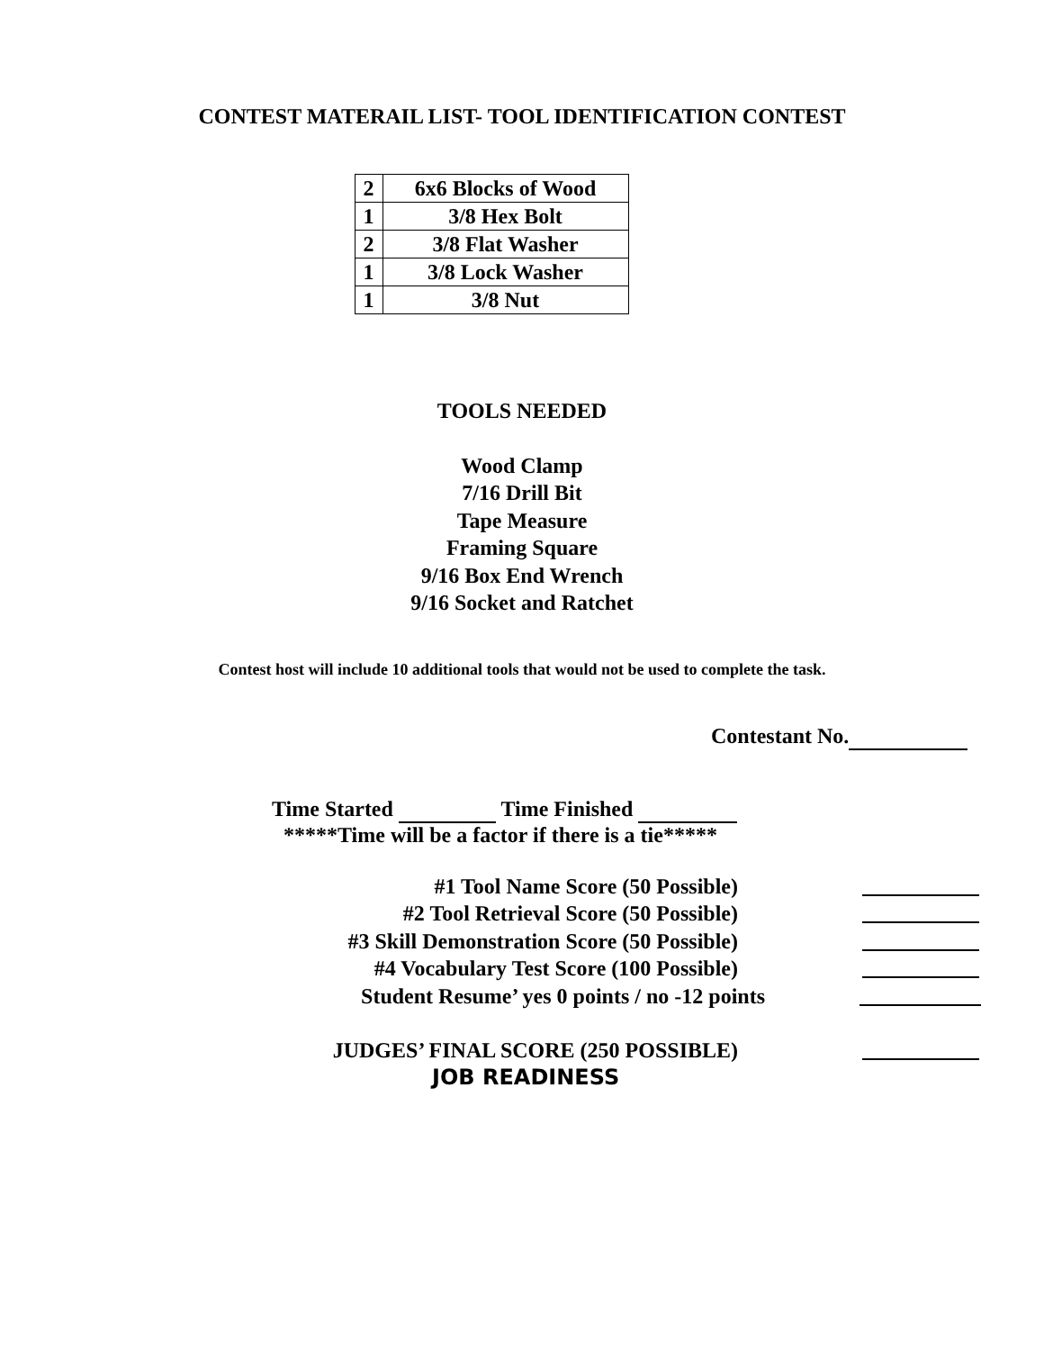CONTEST MATERAIL LIST- TOOL IDENTIFICATION CONTEST
| 2 | 6x6 Blocks of Wood |
| 1 | 3/8 Hex Bolt |
| 2 | 3/8 Flat Washer |
| 1 | 3/8 Lock Washer |
| 1 | 3/8 Nut |
TOOLS NEEDED
Wood Clamp
7/16 Drill Bit
Tape Measure
Framing Square
9/16 Box End Wrench
9/16 Socket and Ratchet
Contest host will include 10 additional tools that would not be used to complete the task.
Contestant No.
Time Started Time Finished
*****Time will be a factor if there is a tie*****
#1 Tool Name Score (50 Possible)
#2 Tool Retrieval Score (50 Possible)
#3 Skill Demonstration Score (50 Possible)
#4 Vocabulary Test Score (100 Possible)
Student Resume’ yes 0 points / no -12 points
JUDGES’ FINAL SCORE (250 POSSIBLE)
JOB READINESS